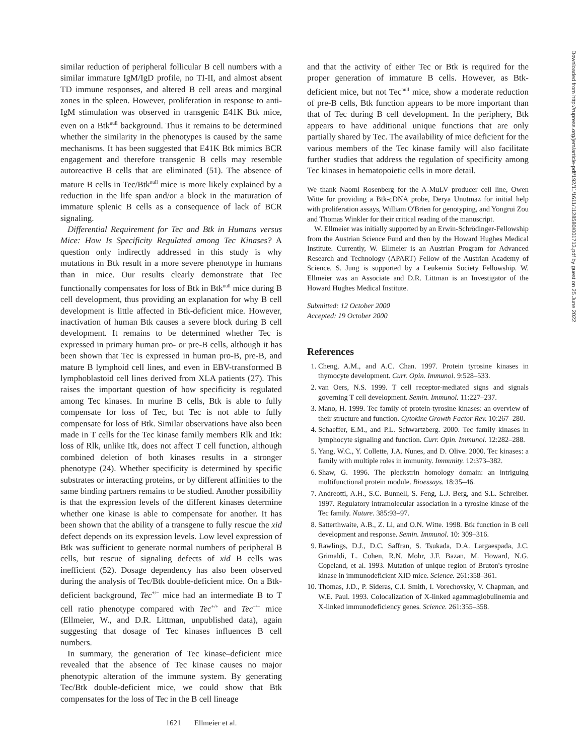similar reduction of peripheral follicular B cell numbers with a similar immature IgM/IgD profile, no TI-II, and almost absent TD immune responses, and altered B cell areas and marginal zones in the spleen. However, proliferation in response to anti-IgM stimulation was observed in transgenic E41K Btk mice, even on a Btk<sup>null</sup> background. Thus it remains to be determined whether the similarity in the phenotypes is caused by the same mechanisms. It has been suggested that E41K Btk mimics BCR engagement and therefore transgenic B cells may resemble autoreactive B cells that are eliminated (51). The absence of mature B cells in Tec/Btk<sup>null</sup> mice is more likely explained by a reduction in the life span and/or a block in the maturation of immature splenic B cells as a consequence of lack of BCR signaling.
Differential Requirement for Tec and Btk in Humans versus Mice: How Is Specificity Regulated among Tec Kinases? A question only indirectly addressed in this study is why mutations in Btk result in a more severe phenotype in humans than in mice. Our results clearly demonstrate that Tec functionally compensates for loss of Btk in Btk<sup>null</sup> mice during B cell development, thus providing an explanation for why B cell development is little affected in Btk-deficient mice. However, inactivation of human Btk causes a severe block during B cell development. It remains to be determined whether Tec is expressed in primary human pro- or pre-B cells, although it has been shown that Tec is expressed in human pro-B, pre-B, and mature B lymphoid cell lines, and even in EBV-transformed B lymphoblastoid cell lines derived from XLA patients (27). This raises the important question of how specificity is regulated among Tec kinases. In murine B cells, Btk is able to fully compensate for loss of Tec, but Tec is not able to fully compensate for loss of Btk. Similar observations have also been made in T cells for the Tec kinase family members Rlk and Itk: loss of Rlk, unlike Itk, does not affect T cell function, although combined deletion of both kinases results in a stronger phenotype (24). Whether specificity is determined by specific substrates or interacting proteins, or by different affinities to the same binding partners remains to be studied. Another possibility is that the expression levels of the different kinases determine whether one kinase is able to compensate for another. It has been shown that the ability of a transgene to fully rescue the xid defect depends on its expression levels. Low level expression of Btk was sufficient to generate normal numbers of peripheral B cells, but rescue of signaling defects of xid B cells was inefficient (52). Dosage dependency has also been observed during the analysis of Tec/Btk double-deficient mice. On a Btk-deficient background, Tec<sup>+/−</sup> mice had an intermediate B to T cell ratio phenotype compared with Tec<sup>+/+</sup> and Tec<sup>−/−</sup> mice (Ellmeier, W., and D.R. Littman, unpublished data), again suggesting that dosage of Tec kinases influences B cell numbers.
In summary, the generation of Tec kinase–deficient mice revealed that the absence of Tec kinase causes no major phenotypic alteration of the immune system. By generating Tec/Btk double-deficient mice, we could show that Btk compensates for the loss of Tec in the B cell lineage
and that the activity of either Tec or Btk is required for the proper generation of immature B cells. However, as Btk-deficient mice, but not Tec<sup>null</sup> mice, show a moderate reduction of pre-B cells, Btk function appears to be more important than that of Tec during B cell development. In the periphery, Btk appears to have additional unique functions that are only partially shared by Tec. The availability of mice deficient for the various members of the Tec kinase family will also facilitate further studies that address the regulation of specificity among Tec kinases in hematopoietic cells in more detail.
We thank Naomi Rosenberg for the A-MuLV producer cell line, Owen Witte for providing a Btk-cDNA probe, Derya Unutmaz for initial help with proliferation assays, William O'Brien for genotyping, and Yongrui Zou and Thomas Winkler for their critical reading of the manuscript.
W. Ellmeier was initially supported by an Erwin-Schrödinger-Fellowship from the Austrian Science Fund and then by the Howard Hughes Medical Institute. Currently, W. Ellmeier is an Austrian Program for Advanced Research and Technology (APART) Fellow of the Austrian Academy of Science. S. Jung is supported by a Leukemia Society Fellowship. W. Ellmeier was an Associate and D.R. Littman is an Investigator of the Howard Hughes Medical Institute.
Submitted: 12 October 2000
Accepted: 19 October 2000
References
1. Cheng, A.M., and A.C. Chan. 1997. Protein tyrosine kinases in thymocyte development. Curr. Opin. Immunol. 9:528–533.
2. van Oers, N.S. 1999. T cell receptor-mediated signs and signals governing T cell development. Semin. Immunol. 11:227–237.
3. Mano, H. 1999. Tec family of protein-tyrosine kinases: an overview of their structure and function. Cytokine Growth Factor Rev. 10:267–280.
4. Schaeffer, E.M., and P.L. Schwartzberg. 2000. Tec family kinases in lymphocyte signaling and function. Curr. Opin. Immunol. 12:282–288.
5. Yang, W.C., Y. Collette, J.A. Nunes, and D. Olive. 2000. Tec kinases: a family with multiple roles in immunity. Immunity. 12:373–382.
6. Shaw, G. 1996. The pleckstrin homology domain: an intriguing multifunctional protein module. Bioessays. 18:35–46.
7. Andreotti, A.H., S.C. Bunnell, S. Feng, L.J. Berg, and S.L. Schreiber. 1997. Regulatory intramolecular association in a tyrosine kinase of the Tec family. Nature. 385:93–97.
8. Satterthwaite, A.B., Z. Li, and O.N. Witte. 1998. Btk function in B cell development and response. Semin. Immunol. 10: 309–316.
9. Rawlings, D.J., D.C. Saffran, S. Tsukada, D.A. Largaespada, J.C. Grimaldi, L. Cohen, R.N. Mohr, J.F. Bazan, M. Howard, N.G. Copeland, et al. 1993. Mutation of unique region of Bruton's tyrosine kinase in immunodeficient XID mice. Science. 261:358–361.
10. Thomas, J.D., P. Sideras, C.I. Smith, I. Vorechovsky, V. Chapman, and W.E. Paul. 1993. Colocalization of X-linked agammaglobulinemia and X-linked immunodeficiency genes. Science. 261:355–358.
1621 Ellmeier et al.
Downloaded from http://rupress.org/jem/article-pdf/192/11/1611/1128580/001713.pdf by guest on 25 June 2022